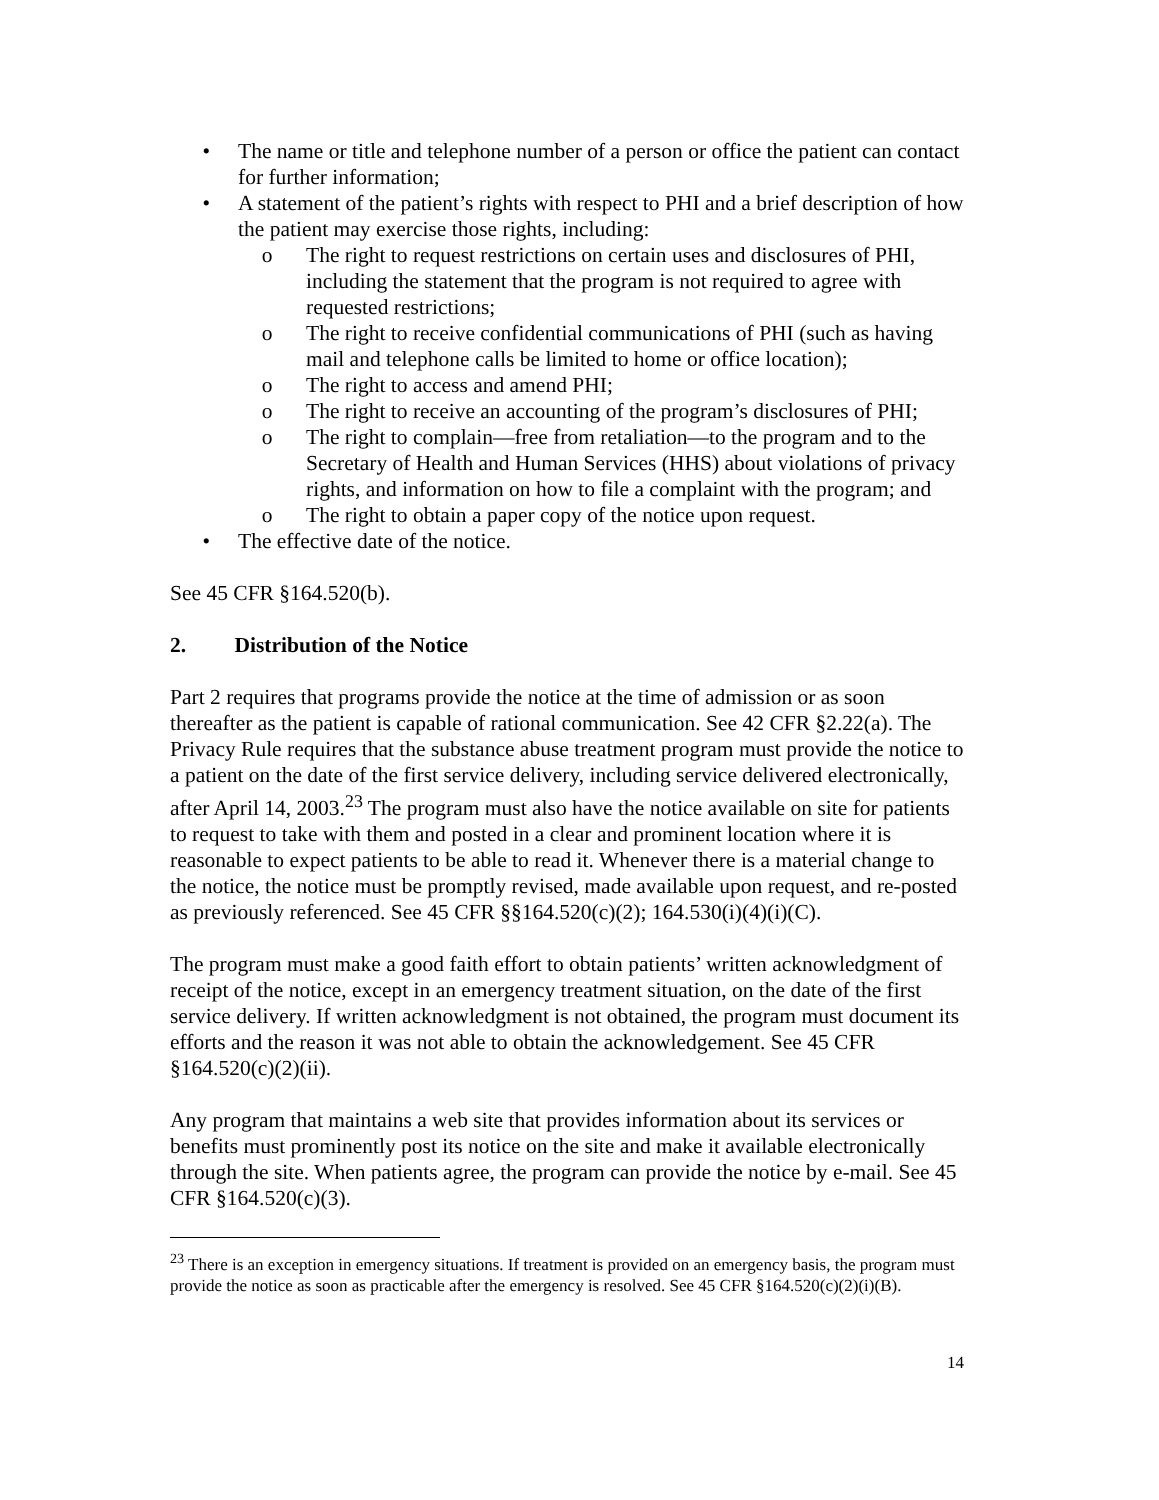• The name or title and telephone number of a person or office the patient can contact for further information;
• A statement of the patient’s rights with respect to PHI and a brief description of how the patient may exercise those rights, including:
o The right to request restrictions on certain uses and disclosures of PHI, including the statement that the program is not required to agree with requested restrictions;
o The right to receive confidential communications of PHI (such as having mail and telephone calls be limited to home or office location);
o The right to access and amend PHI;
o The right to receive an accounting of the program’s disclosures of PHI;
o The right to complain—free from retaliation—to the program and to the Secretary of Health and Human Services (HHS) about violations of privacy rights, and information on how to file a complaint with the program; and
o The right to obtain a paper copy of the notice upon request.
• The effective date of the notice.
See 45 CFR §164.520(b).
2. Distribution of the Notice
Part 2 requires that programs provide the notice at the time of admission or as soon thereafter as the patient is capable of rational communication. See 42 CFR §2.22(a). The Privacy Rule requires that the substance abuse treatment program must provide the notice to a patient on the date of the first service delivery, including service delivered electronically, after April 14, 2003.<sup>23</sup> The program must also have the notice available on site for patients to request to take with them and posted in a clear and prominent location where it is reasonable to expect patients to be able to read it. Whenever there is a material change to the notice, the notice must be promptly revised, made available upon request, and re-posted as previously referenced. See 45 CFR §§164.520(c)(2); 164.530(i)(4)(i)(C).
The program must make a good faith effort to obtain patients’ written acknowledgment of receipt of the notice, except in an emergency treatment situation, on the date of the first service delivery. If written acknowledgment is not obtained, the program must document its efforts and the reason it was not able to obtain the acknowledgement. See 45 CFR §164.520(c)(2)(ii).
Any program that maintains a web site that provides information about its services or benefits must prominently post its notice on the site and make it available electronically through the site. When patients agree, the program can provide the notice by e-mail. See 45 CFR §164.520(c)(3).
<sup>23</sup> There is an exception in emergency situations. If treatment is provided on an emergency basis, the program must provide the notice as soon as practicable after the emergency is resolved. See 45 CFR §164.520(c)(2)(i)(B).
14